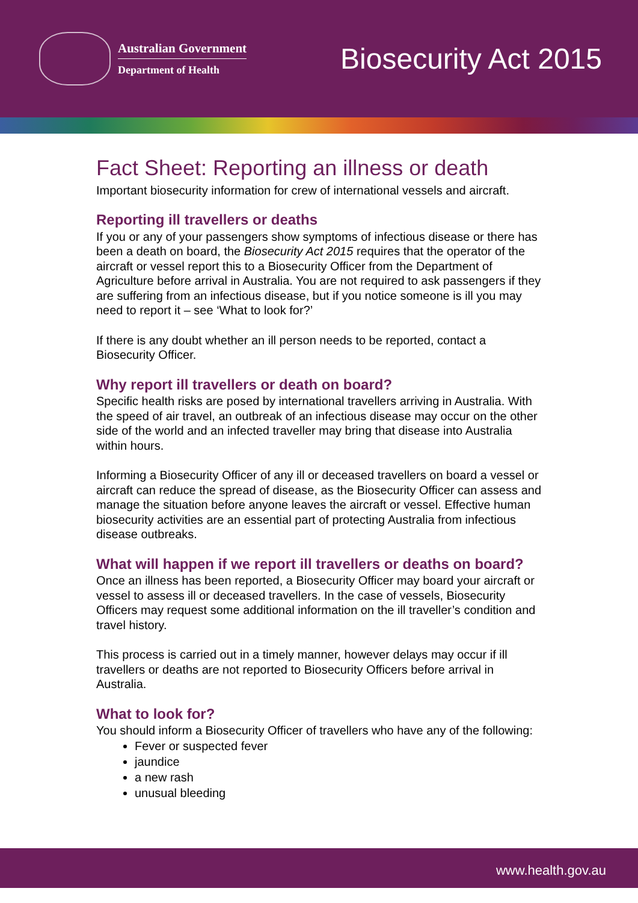Australian Government
Department of Health
Biosecurity Act 2015
Fact Sheet: Reporting an illness or death
Important biosecurity information for crew of international vessels and aircraft.
Reporting ill travellers or deaths
If you or any of your passengers show symptoms of infectious disease or there has been a death on board, the Biosecurity Act 2015 requires that the operator of the aircraft or vessel report this to a Biosecurity Officer from the Department of Agriculture before arrival in Australia. You are not required to ask passengers if they are suffering from an infectious disease, but if you notice someone is ill you may need to report it – see ‘What to look for?’
If there is any doubt whether an ill person needs to be reported, contact a Biosecurity Officer.
Why report ill travellers or death on board?
Specific health risks are posed by international travellers arriving in Australia. With the speed of air travel, an outbreak of an infectious disease may occur on the other side of the world and an infected traveller may bring that disease into Australia within hours.
Informing a Biosecurity Officer of any ill or deceased travellers on board a vessel or aircraft can reduce the spread of disease, as the Biosecurity Officer can assess and manage the situation before anyone leaves the aircraft or vessel. Effective human biosecurity activities are an essential part of protecting Australia from infectious disease outbreaks.
What will happen if we report ill travellers or deaths on board?
Once an illness has been reported, a Biosecurity Officer may board your aircraft or vessel to assess ill or deceased travellers. In the case of vessels, Biosecurity Officers may request some additional information on the ill traveller’s condition and travel history.
This process is carried out in a timely manner, however delays may occur if ill travellers or deaths are not reported to Biosecurity Officers before arrival in Australia.
What to look for?
You should inform a Biosecurity Officer of travellers who have any of the following:
Fever or suspected fever
jaundice
a new rash
unusual bleeding
www.health.gov.au